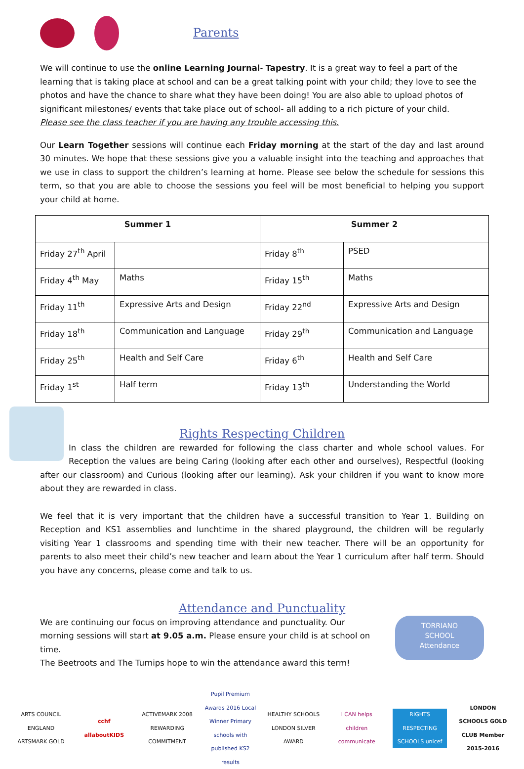Parents
We will continue to use the online Learning Journal- Tapestry. It is a great way to feel a part of the learning that is taking place at school and can be a great talking point with your child; they love to see the photos and have the chance to share what they have been doing! You are also able to upload photos of significant milestones/ events that take place out of school- all adding to a rich picture of your child.
Please see the class teacher if you are having any trouble accessing this.
Our Learn Together sessions will continue each Friday morning at the start of the day and last around 30 minutes. We hope that these sessions give you a valuable insight into the teaching and approaches that we use in class to support the children’s learning at home. Please see below the schedule for sessions this term, so that you are able to choose the sessions you feel will be most beneficial to helping you support your child at home.
| Summer 1 | | Summer 2 | |
| --- | --- | --- | --- |
| Friday 27<sup>th</sup> April | | Friday 8<sup>th</sup> | PSED |
| Friday 4<sup>th</sup> May | Maths | Friday 15<sup>th</sup> | Maths |
| Friday 11<sup>th</sup> | Expressive Arts and Design | Friday 22<sup>nd</sup> | Expressive Arts and Design |
| Friday 18<sup>th</sup> | Communication and Language | Friday 29<sup>th</sup> | Communication and Language |
| Friday 25<sup>th</sup> | Health and Self Care | Friday 6<sup>th</sup> | Health and Self Care |
| Friday 1<sup>st</sup> | Half term | Friday 13<sup>th</sup> | Understanding the World |
Rights Respecting Children
In class the children are rewarded for following the class charter and whole school values. For Reception the values are being Caring (looking after each other and ourselves), Respectful (looking after our classroom) and Curious (looking after our learning). Ask your children if you want to know more about they are rewarded in class.
We feel that it is very important that the children have a successful transition to Year 1. Building on Reception and KS1 assemblies and lunchtime in the shared playground, the children will be regularly visiting Year 1 classrooms and spending time with their new teacher. There will be an opportunity for parents to also meet their child’s new teacher and learn about the Year 1 curriculum after half term. Should you have any concerns, please come and talk to us.
Attendance and Punctuality
We are continuing our focus on improving attendance and punctuality. Our morning sessions will start at 9.05 a.m. Please ensure your child is at school on time.
The Beetroots and The Turnips hope to win the attendance award this term!
TORRIANO
SCHOOL
Attendance
ARTS COUNCIL ENGLAND ARTSMARK GOLD
cchf allaboutKIDS
ACTIVEMARK 2008 REWARDING COMMITMENT
Pupil Premium Awards 2016 Local Winner Primary schools with published KS2 results
HEALTHY SCHOOLS LONDON SILVER AWARD
I CAN helps children communicate
RIGHTS RESPECTING SCHOOLS unicef
LONDON SCHOOLS GOLD CLUB Member 2015-2016